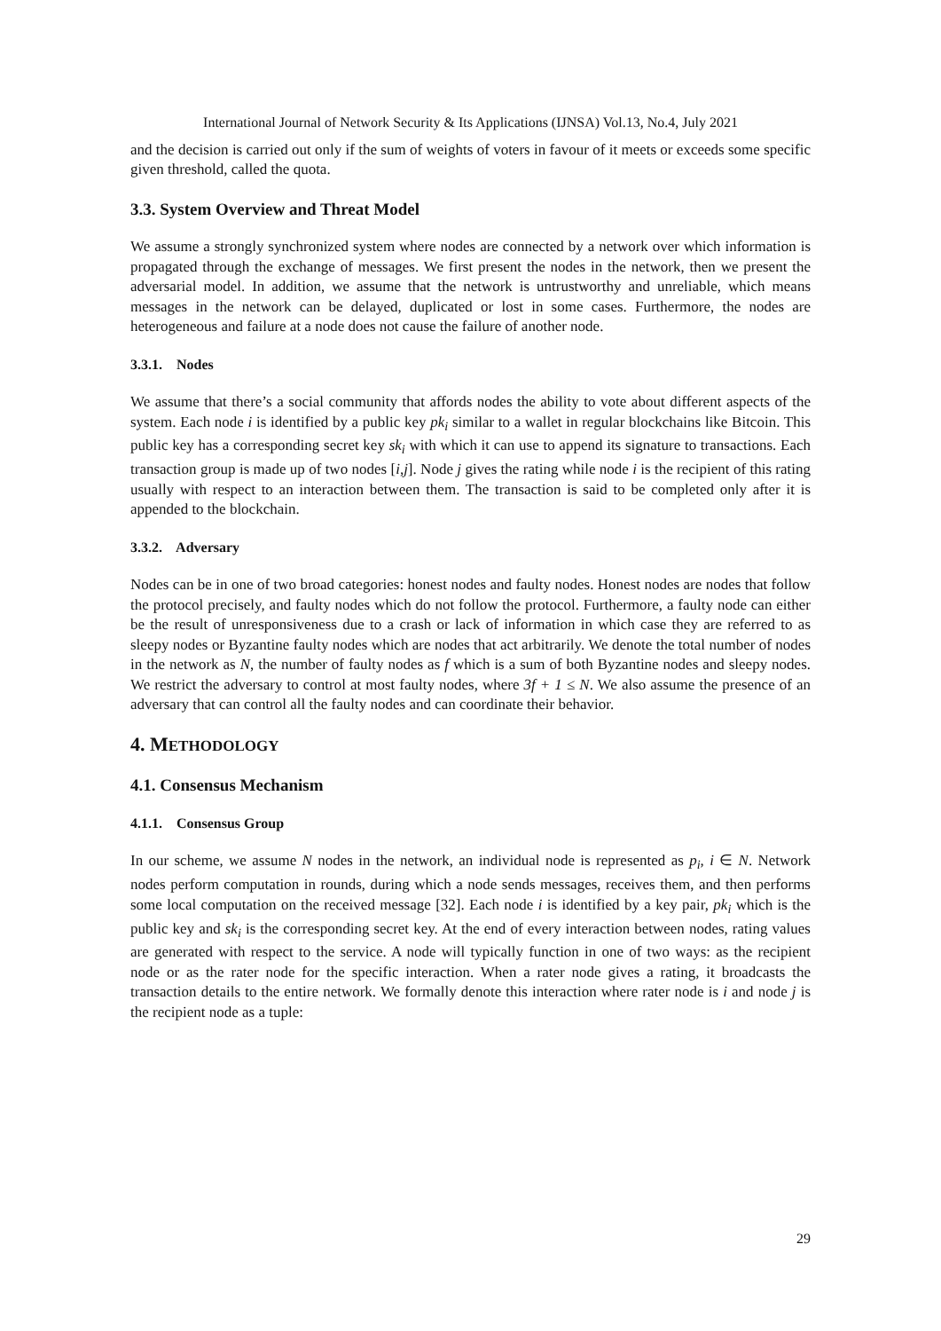International Journal of Network Security & Its Applications (IJNSA) Vol.13, No.4, July 2021
and the decision is carried out only if the sum of weights of voters in favour of it meets or exceeds some specific given threshold, called the quota.
3.3. System Overview and Threat Model
We assume a strongly synchronized system where nodes are connected by a network over which information is propagated through the exchange of messages. We first present the nodes in the network, then we present the adversarial model. In addition, we assume that the network is untrustworthy and unreliable, which means messages in the network can be delayed, duplicated or lost in some cases. Furthermore, the nodes are heterogeneous and failure at a node does not cause the failure of another node.
3.3.1. Nodes
We assume that there’s a social community that affords nodes the ability to vote about different aspects of the system. Each node i is identified by a public key pk<sub>i</sub> similar to a wallet in regular blockchains like Bitcoin. This public key has a corresponding secret key sk<sub>i</sub> with which it can use to append its signature to transactions. Each transaction group is made up of two nodes [i,j]. Node j gives the rating while node i is the recipient of this rating usually with respect to an interaction between them. The transaction is said to be completed only after it is appended to the blockchain.
3.3.2. Adversary
Nodes can be in one of two broad categories: honest nodes and faulty nodes. Honest nodes are nodes that follow the protocol precisely, and faulty nodes which do not follow the protocol. Furthermore, a faulty node can either be the result of unresponsiveness due to a crash or lack of information in which case they are referred to as sleepy nodes or Byzantine faulty nodes which are nodes that act arbitrarily. We denote the total number of nodes in the network as N, the number of faulty nodes as f which is a sum of both Byzantine nodes and sleepy nodes. We restrict the adversary to control at most faulty nodes, where 3f + 1 ≤ N. We also assume the presence of an adversary that can control all the faulty nodes and can coordinate their behavior.
4. METHODOLOGY
4.1. Consensus Mechanism
4.1.1. Consensus Group
In our scheme, we assume N nodes in the network, an individual node is represented as p<sub>i</sub>, i ∈ N. Network nodes perform computation in rounds, during which a node sends messages, receives them, and then performs some local computation on the received message [32]. Each node i is identified by a key pair, pk<sub>i</sub> which is the public key and sk<sub>i</sub> is the corresponding secret key. At the end of every interaction between nodes, rating values are generated with respect to the service. A node will typically function in one of two ways: as the recipient node or as the rater node for the specific interaction. When a rater node gives a rating, it broadcasts the transaction details to the entire network. We formally denote this interaction where rater node is i and node j is the recipient node as a tuple:
29